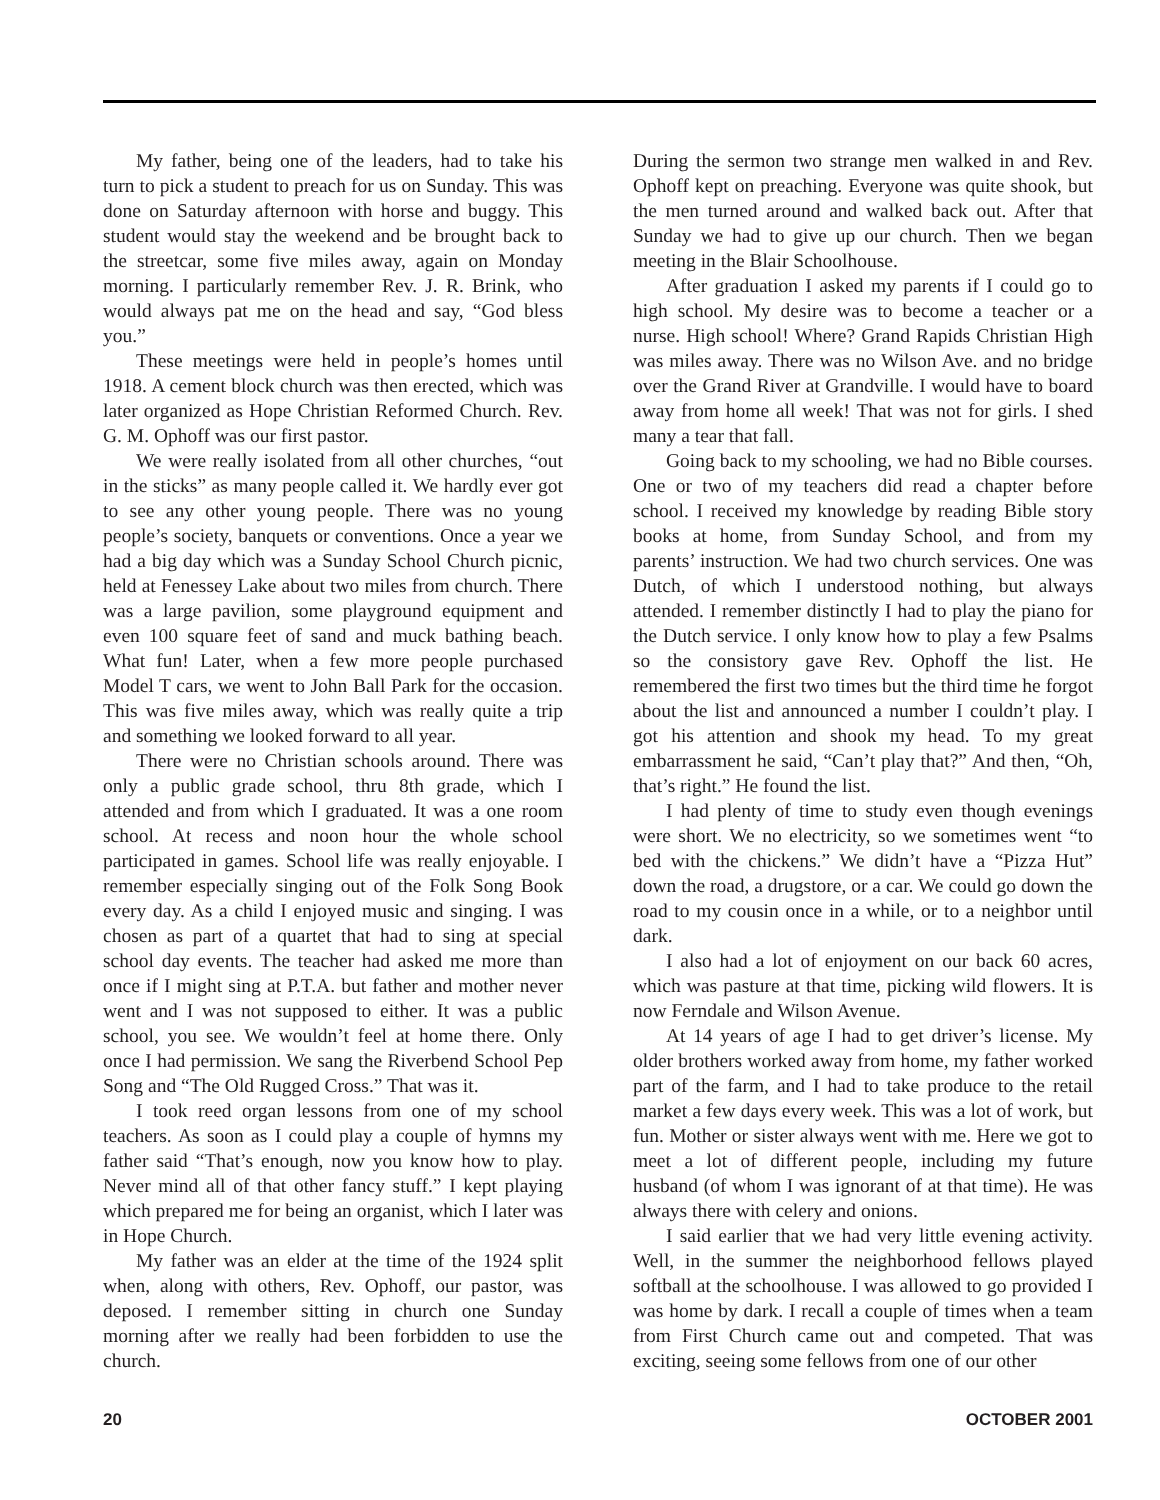My father, being one of the leaders, had to take his turn to pick a student to preach for us on Sunday. This was done on Saturday afternoon with horse and buggy. This student would stay the weekend and be brought back to the streetcar, some five miles away, again on Monday morning. I particularly remember Rev. J. R. Brink, who would always pat me on the head and say, “God bless you.”
These meetings were held in people’s homes until 1918. A cement block church was then erected, which was later organized as Hope Christian Reformed Church. Rev. G. M. Ophoff was our first pastor.
We were really isolated from all other churches, “out in the sticks” as many people called it. We hardly ever got to see any other young people. There was no young people’s society, banquets or conventions. Once a year we had a big day which was a Sunday School Church picnic, held at Fenessey Lake about two miles from church. There was a large pavilion, some playground equipment and even 100 square feet of sand and muck bathing beach. What fun! Later, when a few more people purchased Model T cars, we went to John Ball Park for the occasion. This was five miles away, which was really quite a trip and something we looked forward to all year.
There were no Christian schools around. There was only a public grade school, thru 8th grade, which I attended and from which I graduated. It was a one room school. At recess and noon hour the whole school participated in games. School life was really enjoyable. I remember especially singing out of the Folk Song Book every day. As a child I enjoyed music and singing. I was chosen as part of a quartet that had to sing at special school day events. The teacher had asked me more than once if I might sing at P.T.A. but father and mother never went and I was not supposed to either. It was a public school, you see. We wouldn’t feel at home there. Only once I had permission. We sang the Riverbend School Pep Song and “The Old Rugged Cross.” That was it.
I took reed organ lessons from one of my school teachers. As soon as I could play a couple of hymns my father said “That’s enough, now you know how to play. Never mind all of that other fancy stuff.” I kept playing which prepared me for being an organist, which I later was in Hope Church.
My father was an elder at the time of the 1924 split when, along with others, Rev. Ophoff, our pastor, was deposed. I remember sitting in church one Sunday morning after we really had been forbidden to use the church.
During the sermon two strange men walked in and Rev. Ophoff kept on preaching. Everyone was quite shook, but the men turned around and walked back out. After that Sunday we had to give up our church. Then we began meeting in the Blair Schoolhouse.
After graduation I asked my parents if I could go to high school. My desire was to become a teacher or a nurse. High school! Where? Grand Rapids Christian High was miles away. There was no Wilson Ave. and no bridge over the Grand River at Grandville. I would have to board away from home all week! That was not for girls. I shed many a tear that fall.
Going back to my schooling, we had no Bible courses. One or two of my teachers did read a chapter before school. I received my knowledge by reading Bible story books at home, from Sunday School, and from my parents’ instruction. We had two church services. One was Dutch, of which I understood nothing, but always attended. I remember distinctly I had to play the piano for the Dutch service. I only know how to play a few Psalms so the consistory gave Rev. Ophoff the list. He remembered the first two times but the third time he forgot about the list and announced a number I couldn’t play. I got his attention and shook my head. To my great embarrassment he said, “Can’t play that?” And then, “Oh, that’s right.” He found the list.
I had plenty of time to study even though evenings were short. We no electricity, so we sometimes went “to bed with the chickens.” We didn’t have a “Pizza Hut” down the road, a drugstore, or a car. We could go down the road to my cousin once in a while, or to a neighbor until dark.
I also had a lot of enjoyment on our back 60 acres, which was pasture at that time, picking wild flowers. It is now Ferndale and Wilson Avenue.
At 14 years of age I had to get driver’s license. My older brothers worked away from home, my father worked part of the farm, and I had to take produce to the retail market a few days every week. This was a lot of work, but fun. Mother or sister always went with me. Here we got to meet a lot of different people, including my future husband (of whom I was ignorant of at that time). He was always there with celery and onions.
I said earlier that we had very little evening activity. Well, in the summer the neighborhood fellows played softball at the schoolhouse. I was allowed to go provided I was home by dark. I recall a couple of times when a team from First Church came out and competed. That was exciting, seeing some fellows from one of our other
20 OCTOBER 2001